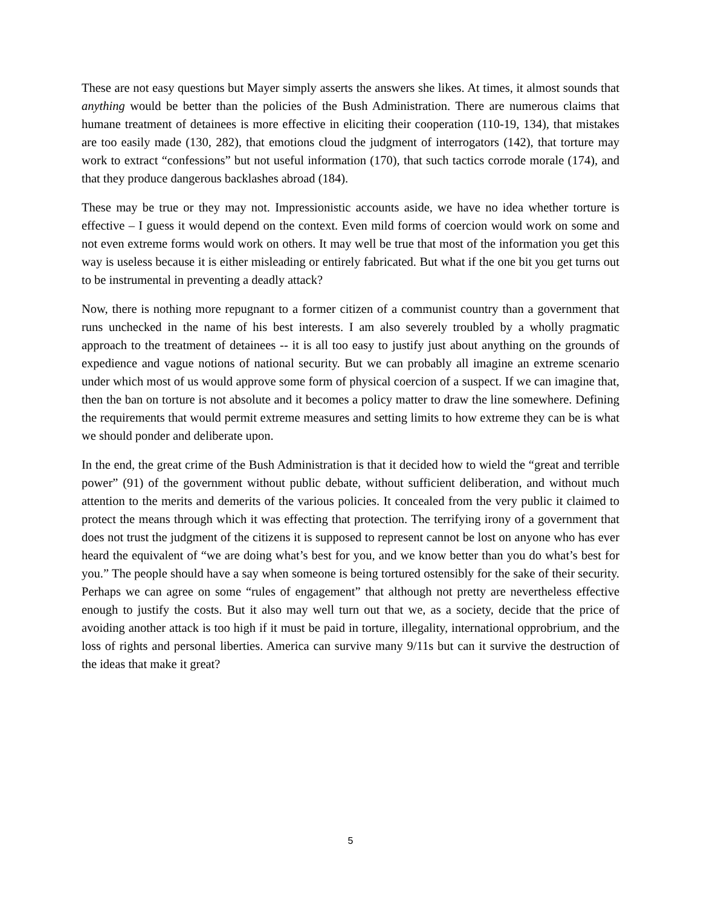These are not easy questions but Mayer simply asserts the answers she likes. At times, it almost sounds that anything would be better than the policies of the Bush Administration. There are numerous claims that humane treatment of detainees is more effective in eliciting their cooperation (110-19, 134), that mistakes are too easily made (130, 282), that emotions cloud the judgment of interrogators (142), that torture may work to extract “confessions” but not useful information (170), that such tactics corrode morale (174), and that they produce dangerous backlashes abroad (184).
These may be true or they may not. Impressionistic accounts aside, we have no idea whether torture is effective – I guess it would depend on the context. Even mild forms of coercion would work on some and not even extreme forms would work on others. It may well be true that most of the information you get this way is useless because it is either misleading or entirely fabricated. But what if the one bit you get turns out to be instrumental in preventing a deadly attack?
Now, there is nothing more repugnant to a former citizen of a communist country than a government that runs unchecked in the name of his best interests. I am also severely troubled by a wholly pragmatic approach to the treatment of detainees -- it is all too easy to justify just about anything on the grounds of expedience and vague notions of national security. But we can probably all imagine an extreme scenario under which most of us would approve some form of physical coercion of a suspect. If we can imagine that, then the ban on torture is not absolute and it becomes a policy matter to draw the line somewhere. Defining the requirements that would permit extreme measures and setting limits to how extreme they can be is what we should ponder and deliberate upon.
In the end, the great crime of the Bush Administration is that it decided how to wield the “great and terrible power” (91) of the government without public debate, without sufficient deliberation, and without much attention to the merits and demerits of the various policies. It concealed from the very public it claimed to protect the means through which it was effecting that protection. The terrifying irony of a government that does not trust the judgment of the citizens it is supposed to represent cannot be lost on anyone who has ever heard the equivalent of “we are doing what’s best for you, and we know better than you do what’s best for you.” The people should have a say when someone is being tortured ostensibly for the sake of their security. Perhaps we can agree on some “rules of engagement” that although not pretty are nevertheless effective enough to justify the costs. But it also may well turn out that we, as a society, decide that the price of avoiding another attack is too high if it must be paid in torture, illegality, international opprobrium, and the loss of rights and personal liberties. America can survive many 9/11s but can it survive the destruction of the ideas that make it great?
5